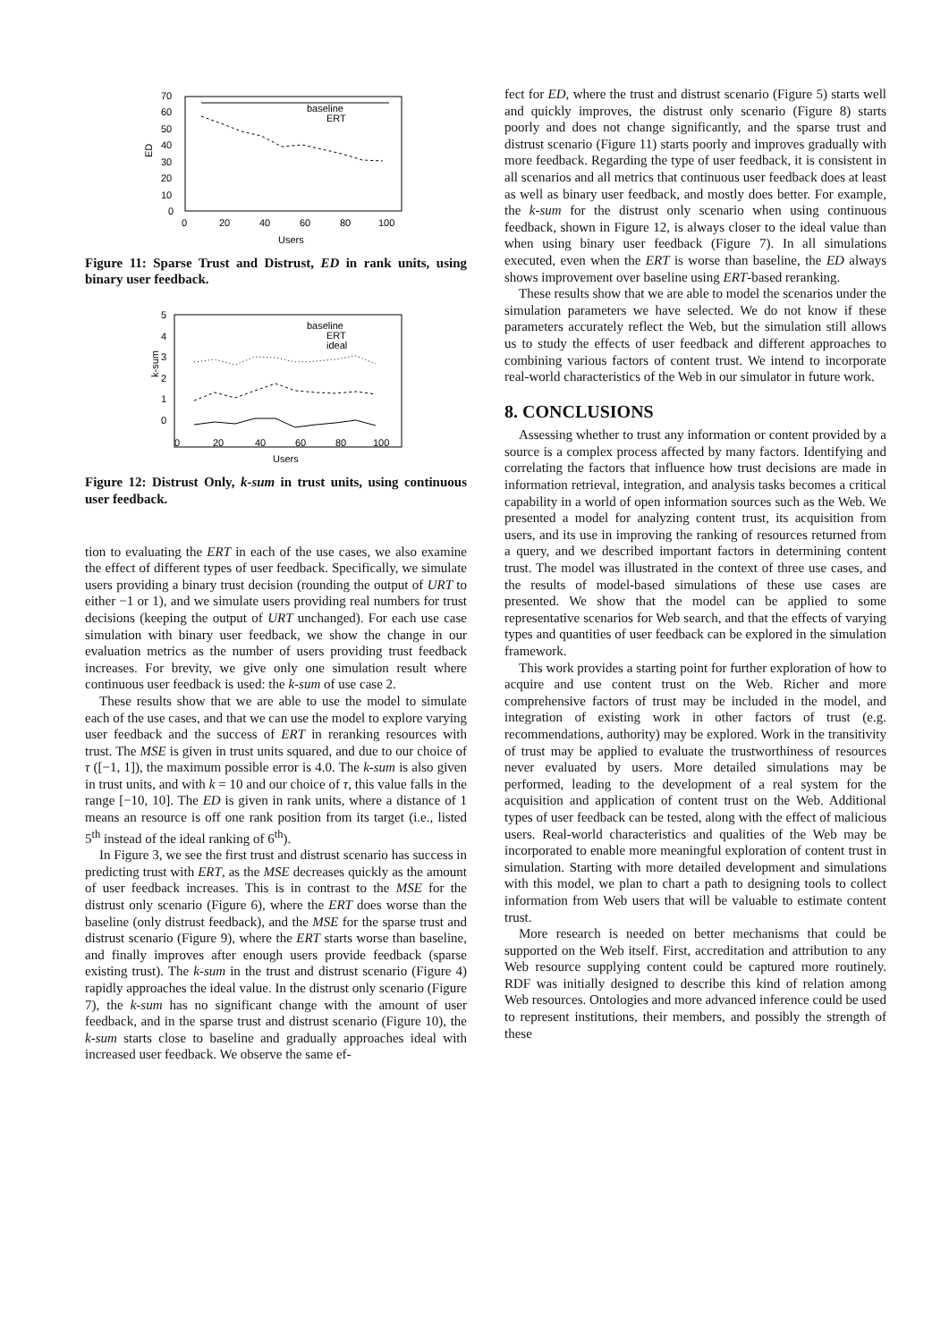70
60
50
40
30
20
10
0
0
20
40
60
80
100
Users
ED
baseline
ERT
Figure 11: Sparse Trust and Distrust, ED in rank units, using binary user feedback.
5
4
3
2
1
0
0
20
40
60
80
100
Users
k-sum
baseline
ERT
ideal
Figure 12: Distrust Only, k-sum in trust units, using continuous user feedback.
tion to evaluating the ERT in each of the use cases, we also examine the effect of different types of user feedback. Specifically, we simulate users providing a binary trust decision (rounding the output of URT to either −1 or 1), and we simulate users providing real numbers for trust decisions (keeping the output of URT unchanged). For each use case simulation with binary user feedback, we show the change in our evaluation metrics as the number of users providing trust feedback increases. For brevity, we give only one simulation result where continuous user feedback is used: the k-sum of use case 2.
These results show that we are able to use the model to simulate each of the use cases, and that we can use the model to explore varying user feedback and the success of ERT in reranking resources with trust. The MSE is given in trust units squared, and due to our choice of τ ([−1, 1]), the maximum possible error is 4.0. The k-sum is also given in trust units, and with k = 10 and our choice of τ, this value falls in the range [−10, 10]. The ED is given in rank units, where a distance of 1 means an resource is off one rank position from its target (i.e., listed 5<sup>th</sup> instead of the ideal ranking of 6<sup>th</sup>).
In Figure 3, we see the first trust and distrust scenario has success in predicting trust with ERT, as the MSE decreases quickly as the amount of user feedback increases. This is in contrast to the MSE for the distrust only scenario (Figure 6), where the ERT does worse than the baseline (only distrust feedback), and the MSE for the sparse trust and distrust scenario (Figure 9), where the ERT starts worse than baseline, and finally improves after enough users provide feedback (sparse existing trust). The k-sum in the trust and distrust scenario (Figure 4) rapidly approaches the ideal value. In the distrust only scenario (Figure 7), the k-sum has no significant change with the amount of user feedback, and in the sparse trust and distrust scenario (Figure 10), the k-sum starts close to baseline and gradually approaches ideal with increased user feedback. We observe the same ef-
fect for ED, where the trust and distrust scenario (Figure 5) starts well and quickly improves, the distrust only scenario (Figure 8) starts poorly and does not change significantly, and the sparse trust and distrust scenario (Figure 11) starts poorly and improves gradually with more feedback. Regarding the type of user feedback, it is consistent in all scenarios and all metrics that continuous user feedback does at least as well as binary user feedback, and mostly does better. For example, the k-sum for the distrust only scenario when using continuous feedback, shown in Figure 12, is always closer to the ideal value than when using binary user feedback (Figure 7). In all simulations executed, even when the ERT is worse than baseline, the ED always shows improvement over baseline using ERT-based reranking.
These results show that we are able to model the scenarios under the simulation parameters we have selected. We do not know if these parameters accurately reflect the Web, but the simulation still allows us to study the effects of user feedback and different approaches to combining various factors of content trust. We intend to incorporate real-world characteristics of the Web in our simulator in future work.
8. CONCLUSIONS
Assessing whether to trust any information or content provided by a source is a complex process affected by many factors. Identifying and correlating the factors that influence how trust decisions are made in information retrieval, integration, and analysis tasks becomes a critical capability in a world of open information sources such as the Web. We presented a model for analyzing content trust, its acquisition from users, and its use in improving the ranking of resources returned from a query, and we described important factors in determining content trust. The model was illustrated in the context of three use cases, and the results of model-based simulations of these use cases are presented. We show that the model can be applied to some representative scenarios for Web search, and that the effects of varying types and quantities of user feedback can be explored in the simulation framework.
This work provides a starting point for further exploration of how to acquire and use content trust on the Web. Richer and more comprehensive factors of trust may be included in the model, and integration of existing work in other factors of trust (e.g. recommendations, authority) may be explored. Work in the transitivity of trust may be applied to evaluate the trustworthiness of resources never evaluated by users. More detailed simulations may be performed, leading to the development of a real system for the acquisition and application of content trust on the Web. Additional types of user feedback can be tested, along with the effect of malicious users. Real-world characteristics and qualities of the Web may be incorporated to enable more meaningful exploration of content trust in simulation. Starting with more detailed development and simulations with this model, we plan to chart a path to designing tools to collect information from Web users that will be valuable to estimate content trust.
More research is needed on better mechanisms that could be supported on the Web itself. First, accreditation and attribution to any Web resource supplying content could be captured more routinely. RDF was initially designed to describe this kind of relation among Web resources. Ontologies and more advanced inference could be used to represent institutions, their members, and possibly the strength of these